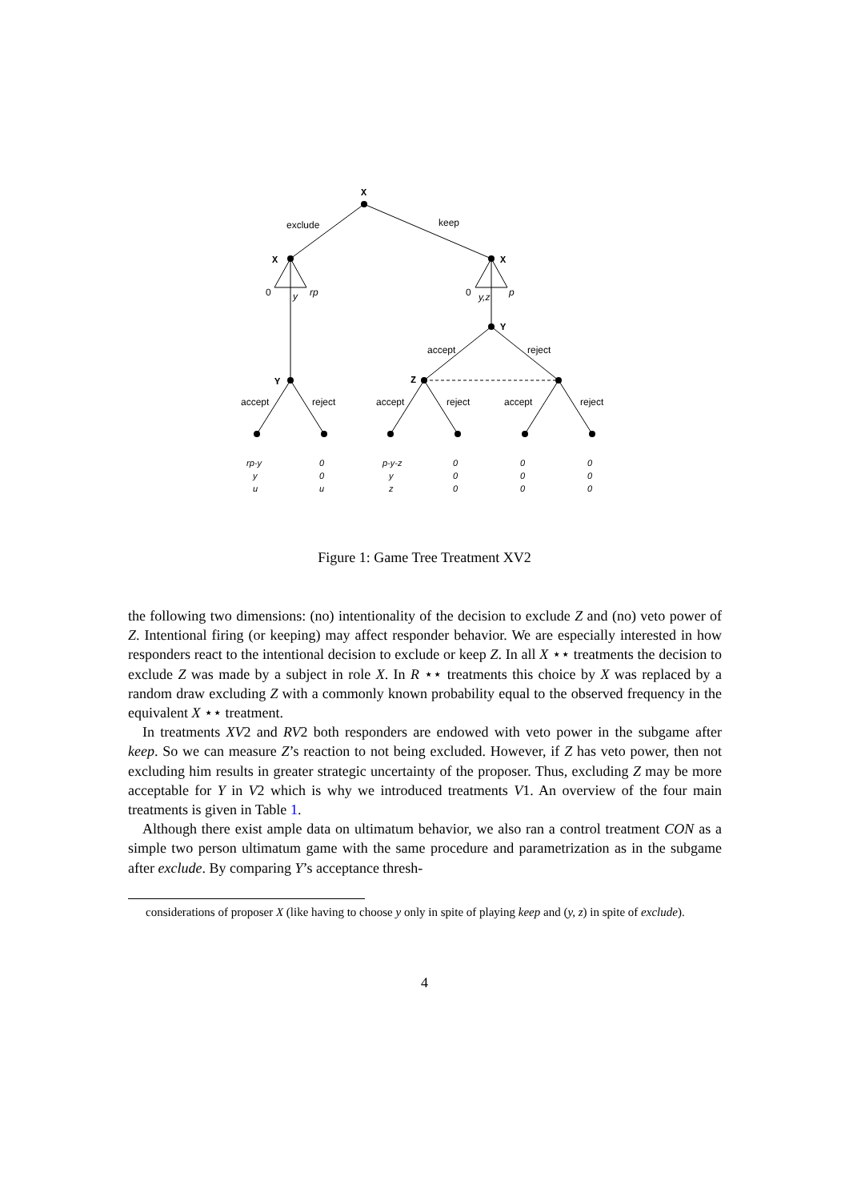X
exclude
keep
X
X
0
y
rp
0
y,z
p
Y
accept
reject
Y
Z
accept
reject
accept
reject
accept
reject
rp-y
y
u
0
0
u
p-y-z
y
z
0
0
0
0
0
0
0
0
0
Figure 1: Game Tree Treatment XV2
the following two dimensions: (no) intentionality of the decision to exclude Z and (no) veto power of Z. Intentional firing (or keeping) may affect responder behavior. We are especially interested in how responders react to the intentional decision to exclude or keep Z. In all X ⋆⋆ treatments the decision to exclude Z was made by a subject in role X. In R ⋆⋆ treatments this choice by X was replaced by a random draw excluding Z with a commonly known probability equal to the observed frequency in the equivalent X ⋆⋆ treatment.
In treatments XV2 and RV2 both responders are endowed with veto power in the subgame after keep. So we can measure Z’s reaction to not being excluded. However, if Z has veto power, then not excluding him results in greater strategic uncertainty of the proposer. Thus, excluding Z may be more acceptable for Y in V2 which is why we introduced treatments V1. An overview of the four main treatments is given in Table 1.
Although there exist ample data on ultimatum behavior, we also ran a control treatment CON as a simple two person ultimatum game with the same procedure and parametrization as in the subgame after exclude. By comparing Y’s acceptance thresh-
considerations of proposer X (like having to choose y only in spite of playing keep and (y, z) in spite of exclude).
4